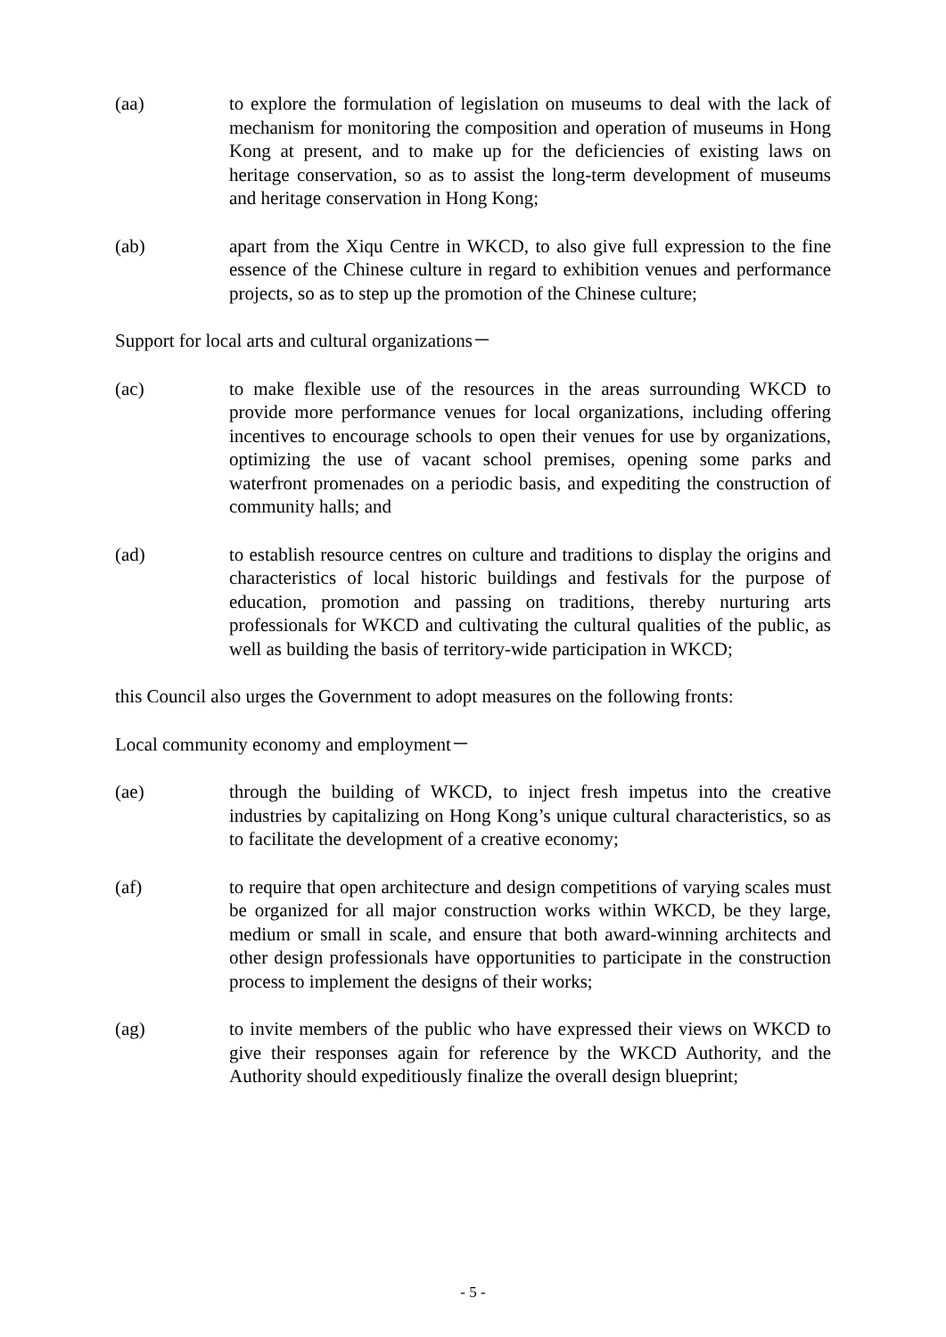(aa) to explore the formulation of legislation on museums to deal with the lack of mechanism for monitoring the composition and operation of museums in Hong Kong at present, and to make up for the deficiencies of existing laws on heritage conservation, so as to assist the long-term development of museums and heritage conservation in Hong Kong;
(ab) apart from the Xiqu Centre in WKCD, to also give full expression to the fine essence of the Chinese culture in regard to exhibition venues and performance projects, so as to step up the promotion of the Chinese culture;
Support for local arts and cultural organizations－
(ac) to make flexible use of the resources in the areas surrounding WKCD to provide more performance venues for local organizations, including offering incentives to encourage schools to open their venues for use by organizations, optimizing the use of vacant school premises, opening some parks and waterfront promenades on a periodic basis, and expediting the construction of community halls; and
(ad) to establish resource centres on culture and traditions to display the origins and characteristics of local historic buildings and festivals for the purpose of education, promotion and passing on traditions, thereby nurturing arts professionals for WKCD and cultivating the cultural qualities of the public, as well as building the basis of territory-wide participation in WKCD;
this Council also urges the Government to adopt measures on the following fronts:
Local community economy and employment－
(ae) through the building of WKCD, to inject fresh impetus into the creative industries by capitalizing on Hong Kong’s unique cultural characteristics, so as to facilitate the development of a creative economy;
(af) to require that open architecture and design competitions of varying scales must be organized for all major construction works within WKCD, be they large, medium or small in scale, and ensure that both award-winning architects and other design professionals have opportunities to participate in the construction process to implement the designs of their works;
(ag) to invite members of the public who have expressed their views on WKCD to give their responses again for reference by the WKCD Authority, and the Authority should expeditiously finalize the overall design blueprint;
- 5 -